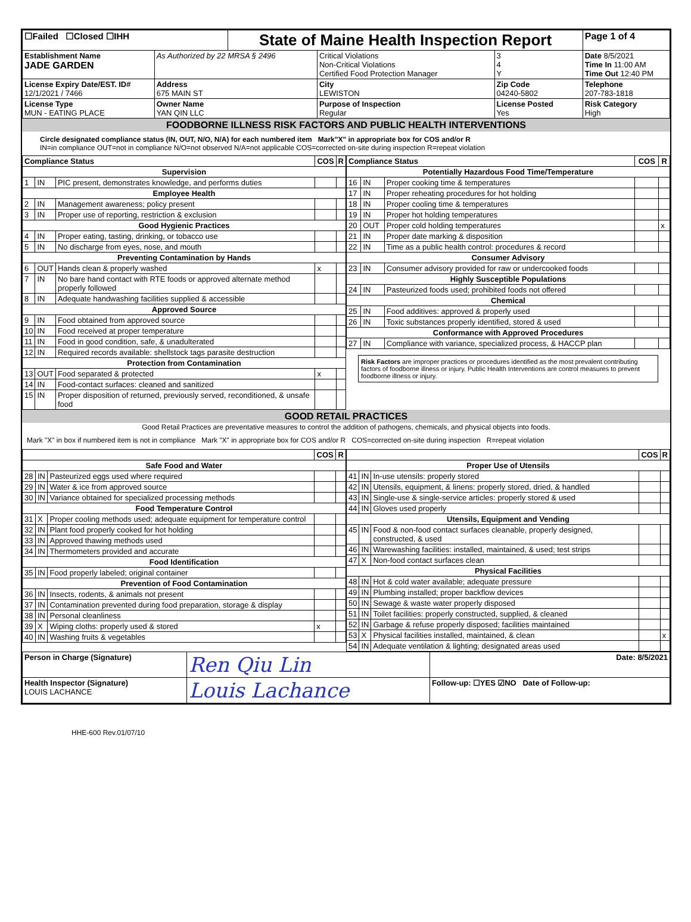| ☐Failed ☐Closed ☐IHH | | State of Maine Health Inspection Report | | | | Page 1 of 4 |
| Establishment Name JADE GARDEN | As Authorized by 22 MRSA § 2496 | | Critical Violations Non-Critical Violations Certified Food Protection Manager | | 3 4 Y | Date 8/5/2021 Time In 11:00 AM Time Out 12:40 PM |
| License Expiry Date/EST. ID# 12/1/2021 / 7466 | Address 675 MAIN ST | | City LEWISTON | Zip Code 04240-5802 | | Telephone 207-783-1818 |
| License Type MUN - EATING PLACE | Owner Name YAN QIN LLC | | Purpose of Inspection Regular | License Posted Yes | | Risk Category High |
FOODBORNE ILLNESS RISK FACTORS AND PUBLIC HEALTH INTERVENTIONS
Circle designated compliance status (IN, OUT, N/O, N/A) for each numbered item Mark"X" in appropriate box for COS and/or R
IN=in compliance OUT=not in compliance N/O=not observed N/A=not applicable COS=corrected on-site during inspection R=repeat violation
| Compliance Status | | | COS | R |
| --- | --- | --- | --- | --- |
| Supervision | | | | |
| 1 | IN | PIC present, demonstrates knowledge, and performs duties | | |
| Employee Health | | | | |
| 2 | IN | Management awareness; policy present | | |
| 3 | IN | Proper use of reporting, restriction & exclusion | | |
| Good Hygienic Practices | | | | |
| 4 | IN | Proper eating, tasting, drinking, or tobacco use | | |
| 5 | IN | No discharge from eyes, nose, and mouth | | |
| Preventing Contamination by Hands | | | | |
| 6 | OUT | Hands clean & properly washed | x | |
| 7 | IN | No bare hand contact with RTE foods or approved alternate method properly followed | | |
| 8 | IN | Adequate handwashing facilities supplied & accessible | | |
| Approved Source | | | | |
| 9 | IN | Food obtained from approved source | | |
| 10 | IN | Food received at proper temperature | | |
| 11 | IN | Food in good condition, safe, & unadulterated | | |
| 12 | IN | Required records available: shellstock tags parasite destruction | | |
| Protection from Contamination | | | | |
| 13 | OUT | Food separated & protected | x | |
| 14 | IN | Food-contact surfaces: cleaned and sanitized | | |
| 15 | IN | Proper disposition of returned, previously served, reconditioned, & unsafe food | | |
| Compliance Status | | | COS | R |
| --- | --- | --- | --- | --- |
| Potentially Hazardous Food Time/Temperature | | | | |
| 16 | IN | Proper cooking time & temperatures | | |
| 17 | IN | Proper reheating procedures for hot holding | | |
| 18 | IN | Proper cooling time & temperatures | | |
| 19 | IN | Proper hot holding temperatures | | |
| 20 | OUT | Proper cold holding temperatures | | x |
| 21 | IN | Proper date marking & disposition | | |
| 22 | IN | Time as a public health control: procedures & record | | |
| Consumer Advisory | | | | |
| 23 | IN | Consumer advisory provided for raw or undercooked foods | | |
| Highly Susceptible Populations | | | | |
| 24 | IN | Pasteurized foods used; prohibited foods not offered | | |
| Chemical | | | | |
| 25 | IN | Food additives: approved & properly used | | |
| 26 | IN | Toxic substances properly identified, stored & used | | |
| Conformance with Approved Procedures | | | | |
| 27 | IN | Compliance with variance, specialized process, & HACCP plan | | |
Risk Factors are improper practices or procedures identified as the most prevalent contributing factors of foodborne illness or injury. Public Health Interventions are control measures to prevent foodborne illness or injury.
GOOD RETAIL PRACTICES
Good Retail Practices are preventative measures to control the addition of pathogens, chemicals, and physical objects into foods.
Mark "X" in box if numbered item is not in compliance Mark "X" in appropriate box for COS and/or R COS=corrected on-site during inspection R=repeat violation
| | | | COS | R |
| --- | --- | --- | --- | --- |
| Safe Food and Water | | | | |
| 28 | IN | Pasteurized eggs used where required | | |
| 29 | IN | Water & ice from approved source | | |
| 30 | IN | Variance obtained for specialized processing methods | | |
| Food Temperature Control | | | | |
| 31 | X | Proper cooling methods used; adequate equipment for temperature control | | |
| 32 | IN | Plant food properly cooked for hot holding | | |
| 33 | IN | Approved thawing methods used | | |
| 34 | IN | Thermometers provided and accurate | | |
| Food Identification | | | | |
| 35 | IN | Food properly labeled; original container | | |
| Prevention of Food Contamination | | | | |
| 36 | IN | Insects, rodents, & animals not present | | |
| 37 | IN | Contamination prevented during food preparation, storage & display | | |
| 38 | IN | Personal cleanliness | | |
| 39 | X | Wiping cloths: properly used & stored | x | |
| 40 | IN | Washing fruits & vegetables | | |
| | | | COS | R |
| --- | --- | --- | --- | --- |
| Proper Use of Utensils | | | | |
| 41 | IN | In-use utensils: properly stored | | |
| 42 | IN | Utensils, equipment, & linens: properly stored, dried, & handled | | |
| 43 | IN | Single-use & single-service articles: properly stored & used | | |
| 44 | IN | Gloves used properly | | |
| Utensils, Equipment and Vending | | | | |
| 45 | IN | Food & non-food contact surfaces cleanable, properly designed, constructed, & used | | |
| 46 | IN | Warewashing facilities: installed, maintained, & used; test strips | | |
| 47 | X | Non-food contact surfaces clean | | |
| Physical Facilities | | | | |
| 48 | IN | Hot & cold water available; adequate pressure | | |
| 49 | IN | Plumbing installed; proper backflow devices | | |
| 50 | IN | Sewage & waste water properly disposed | | |
| 51 | IN | Toilet facilities: properly constructed, supplied, & cleaned | | |
| 52 | IN | Garbage & refuse properly disposed; facilities maintained | | |
| 53 | X | Physical facilities installed, maintained, & clean | | x |
| 54 | IN | Adequate ventilation & lighting; designated areas used | | |
| Person in Charge (Signature) | Ren Qiu Lin | Date: 8/5/2021 |
| Health Inspector (Signature) LOUIS LACHANCE | Louis Lachance | Follow-up: ☐YES ☑NO Date of Follow-up: |
HHE-600 Rev.01/07/10